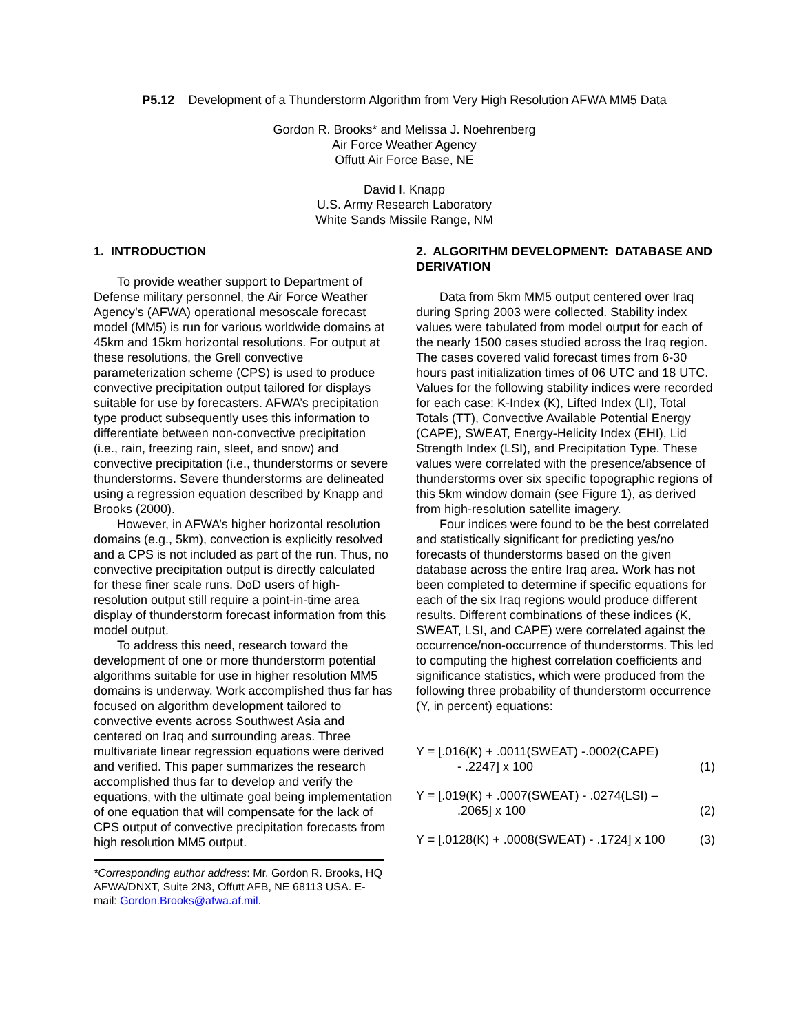P5.12 Development of a Thunderstorm Algorithm from Very High Resolution AFWA MM5 Data
Gordon R. Brooks* and Melissa J. Noehrenberg
Air Force Weather Agency
Offutt Air Force Base, NE
David I. Knapp
U.S. Army Research Laboratory
White Sands Missile Range, NM
1. INTRODUCTION
To provide weather support to Department of Defense military personnel, the Air Force Weather Agency’s (AFWA) operational mesoscale forecast model (MM5) is run for various worldwide domains at 45km and 15km horizontal resolutions. For output at these resolutions, the Grell convective parameterization scheme (CPS) is used to produce convective precipitation output tailored for displays suitable for use by forecasters. AFWA’s precipitation type product subsequently uses this information to differentiate between non-convective precipitation (i.e., rain, freezing rain, sleet, and snow) and convective precipitation (i.e., thunderstorms or severe thunderstorms. Severe thunderstorms are delineated using a regression equation described by Knapp and Brooks (2000).
However, in AFWA’s higher horizontal resolution domains (e.g., 5km), convection is explicitly resolved and a CPS is not included as part of the run. Thus, no convective precipitation output is directly calculated for these finer scale runs. DoD users of high-resolution output still require a point-in-time area display of thunderstorm forecast information from this model output.
To address this need, research toward the development of one or more thunderstorm potential algorithms suitable for use in higher resolution MM5 domains is underway. Work accomplished thus far has focused on algorithm development tailored to convective events across Southwest Asia and centered on Iraq and surrounding areas. Three multivariate linear regression equations were derived and verified. This paper summarizes the research accomplished thus far to develop and verify the equations, with the ultimate goal being implementation of one equation that will compensate for the lack of CPS output of convective precipitation forecasts from high resolution MM5 output.
*Corresponding author address: Mr. Gordon R. Brooks, HQ AFWA/DNXT, Suite 2N3, Offutt AFB, NE 68113 USA. E-mail: Gordon.Brooks@afwa.af.mil.
2. ALGORITHM DEVELOPMENT: DATABASE AND DERIVATION
Data from 5km MM5 output centered over Iraq during Spring 2003 were collected. Stability index values were tabulated from model output for each of the nearly 1500 cases studied across the Iraq region. The cases covered valid forecast times from 6-30 hours past initialization times of 06 UTC and 18 UTC. Values for the following stability indices were recorded for each case: K-Index (K), Lifted Index (LI), Total Totals (TT), Convective Available Potential Energy (CAPE), SWEAT, Energy-Helicity Index (EHI), Lid Strength Index (LSI), and Precipitation Type. These values were correlated with the presence/absence of thunderstorms over six specific topographic regions of this 5km window domain (see Figure 1), as derived from high-resolution satellite imagery.
Four indices were found to be the best correlated and statistically significant for predicting yes/no forecasts of thunderstorms based on the given database across the entire Iraq area. Work has not been completed to determine if specific equations for each of the six Iraq regions would produce different results. Different combinations of these indices (K, SWEAT, LSI, and CAPE) were correlated against the occurrence/non-occurrence of thunderstorms. This led to computing the highest correlation coefficients and significance statistics, which were produced from the following three probability of thunderstorm occurrence (Y, in percent) equations:
Y = [.016(K) + .0011(SWEAT) -.0002(CAPE)
- .2247] x 100
(1)
Y = [.019(K) + .0007(SWEAT) - .0274(LSI) –
.2065] x 100
(2)
Y = [.0128(K) + .0008(SWEAT) - .1724] x 100 (3)